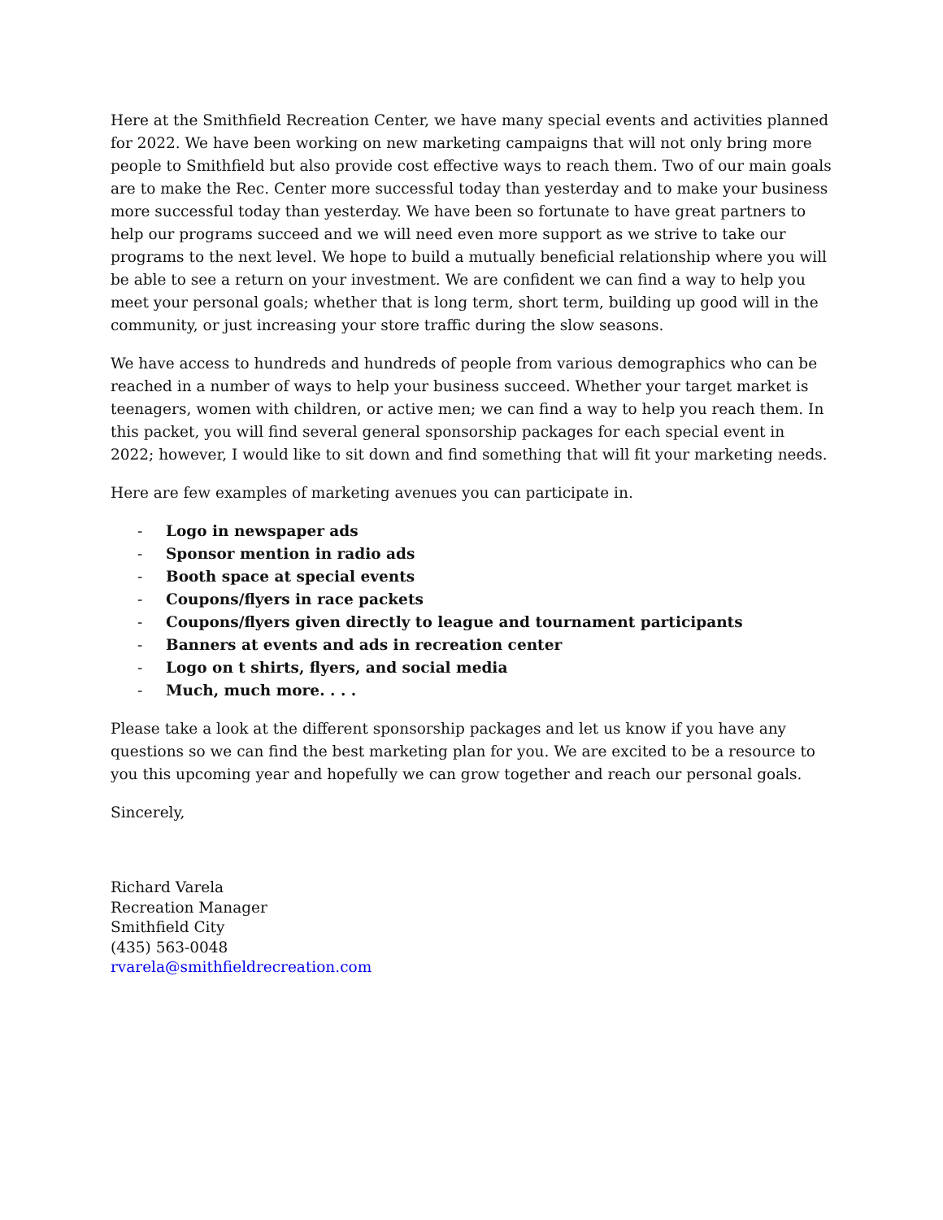Here at the Smithfield Recreation Center, we have many special events and activities planned for 2022. We have been working on new marketing campaigns that will not only bring more people to Smithfield but also provide cost effective ways to reach them. Two of our main goals are to make the Rec. Center more successful today than yesterday and to make your business more successful today than yesterday. We have been so fortunate to have great partners to help our programs succeed and we will need even more support as we strive to take our programs to the next level. We hope to build a mutually beneficial relationship where you will be able to see a return on your investment. We are confident we can find a way to help you meet your personal goals; whether that is long term, short term, building up good will in the community, or just increasing your store traffic during the slow seasons.
We have access to hundreds and hundreds of people from various demographics who can be reached in a number of ways to help your business succeed. Whether your target market is teenagers, women with children, or active men; we can find a way to help you reach them. In this packet, you will find several general sponsorship packages for each special event in 2022; however, I would like to sit down and find something that will fit your marketing needs.
Here are few examples of marketing avenues you can participate in.
- Logo in newspaper ads
- Sponsor mention in radio ads
- Booth space at special events
- Coupons/flyers in race packets
- Coupons/flyers given directly to league and tournament participants
- Banners at events and ads in recreation center
- Logo on t shirts, flyers, and social media
- Much, much more. . . .
Please take a look at the different sponsorship packages and let us know if you have any questions so we can find the best marketing plan for you. We are excited to be a resource to you this upcoming year and hopefully we can grow together and reach our personal goals.
Sincerely,
Richard Varela
Recreation Manager
Smithfield City
(435) 563-0048
rvarela@smithfieldrecreation.com